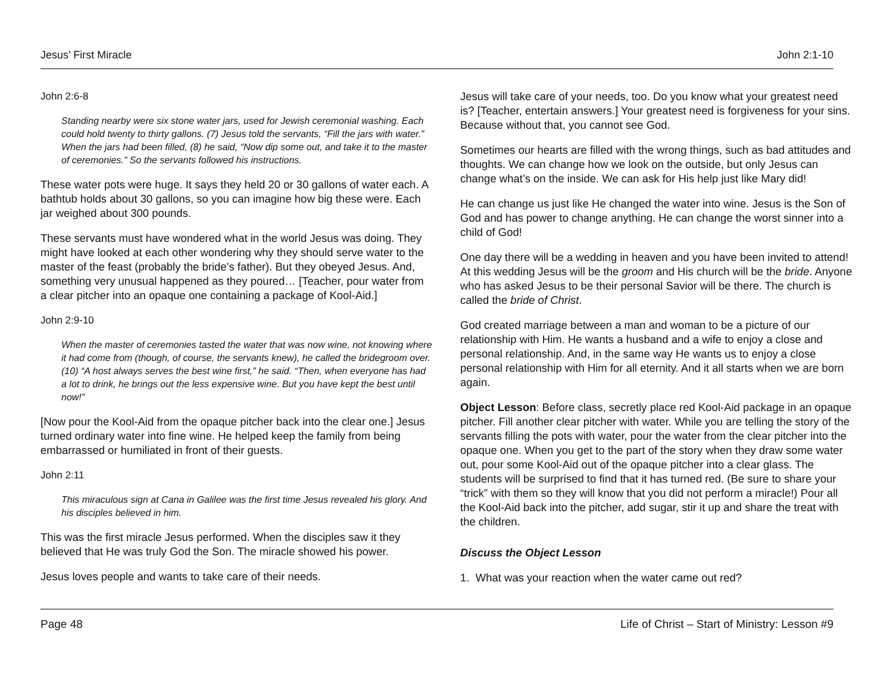Jesus’ First Miracle John 2:1-10
John 2:6-8
Standing nearby were six stone water jars, used for Jewish ceremonial washing. Each could hold twenty to thirty gallons. (7) Jesus told the servants, “Fill the jars with water.” When the jars had been filled, (8) he said, “Now dip some out, and take it to the master of ceremonies.” So the servants followed his instructions.
These water pots were huge. It says they held 20 or 30 gallons of water each. A bathtub holds about 30 gallons, so you can imagine how big these were. Each jar weighed about 300 pounds.
These servants must have wondered what in the world Jesus was doing. They might have looked at each other wondering why they should serve water to the master of the feast (probably the bride’s father). But they obeyed Jesus. And, something very unusual happened as they poured… [Teacher, pour water from a clear pitcher into an opaque one containing a package of Kool-Aid.]
John 2:9-10
When the master of ceremonies tasted the water that was now wine, not knowing where it had come from (though, of course, the servants knew), he called the bridegroom over. (10) “A host always serves the best wine first,” he said. “Then, when everyone has had a lot to drink, he brings out the less expensive wine. But you have kept the best until now!”
[Now pour the Kool-Aid from the opaque pitcher back into the clear one.] Jesus turned ordinary water into fine wine. He helped keep the family from being embarrassed or humiliated in front of their guests.
John 2:11
This miraculous sign at Cana in Galilee was the first time Jesus revealed his glory. And his disciples believed in him.
This was the first miracle Jesus performed. When the disciples saw it they believed that He was truly God the Son. The miracle showed his power.
Jesus loves people and wants to take care of their needs.
Jesus will take care of your needs, too. Do you know what your greatest need is? [Teacher, entertain answers.] Your greatest need is forgiveness for your sins. Because without that, you cannot see God.
Sometimes our hearts are filled with the wrong things, such as bad attitudes and thoughts. We can change how we look on the outside, but only Jesus can change what’s on the inside. We can ask for His help just like Mary did!
He can change us just like He changed the water into wine. Jesus is the Son of God and has power to change anything. He can change the worst sinner into a child of God!
One day there will be a wedding in heaven and you have been invited to attend! At this wedding Jesus will be the groom and His church will be the bride. Anyone who has asked Jesus to be their personal Savior will be there. The church is called the bride of Christ.
God created marriage between a man and woman to be a picture of our relationship with Him. He wants a husband and a wife to enjoy a close and personal relationship. And, in the same way He wants us to enjoy a close personal relationship with Him for all eternity. And it all starts when we are born again.
Object Lesson: Before class, secretly place red Kool-Aid package in an opaque pitcher. Fill another clear pitcher with water. While you are telling the story of the servants filling the pots with water, pour the water from the clear pitcher into the opaque one. When you get to the part of the story when they draw some water out, pour some Kool-Aid out of the opaque pitcher into a clear glass. The students will be surprised to find that it has turned red. (Be sure to share your “trick” with them so they will know that you did not perform a miracle!) Pour all the Kool-Aid back into the pitcher, add sugar, stir it up and share the treat with the children.
Discuss the Object Lesson
1. What was your reaction when the water came out red?
Page 48 Life of Christ – Start of Ministry: Lesson #9